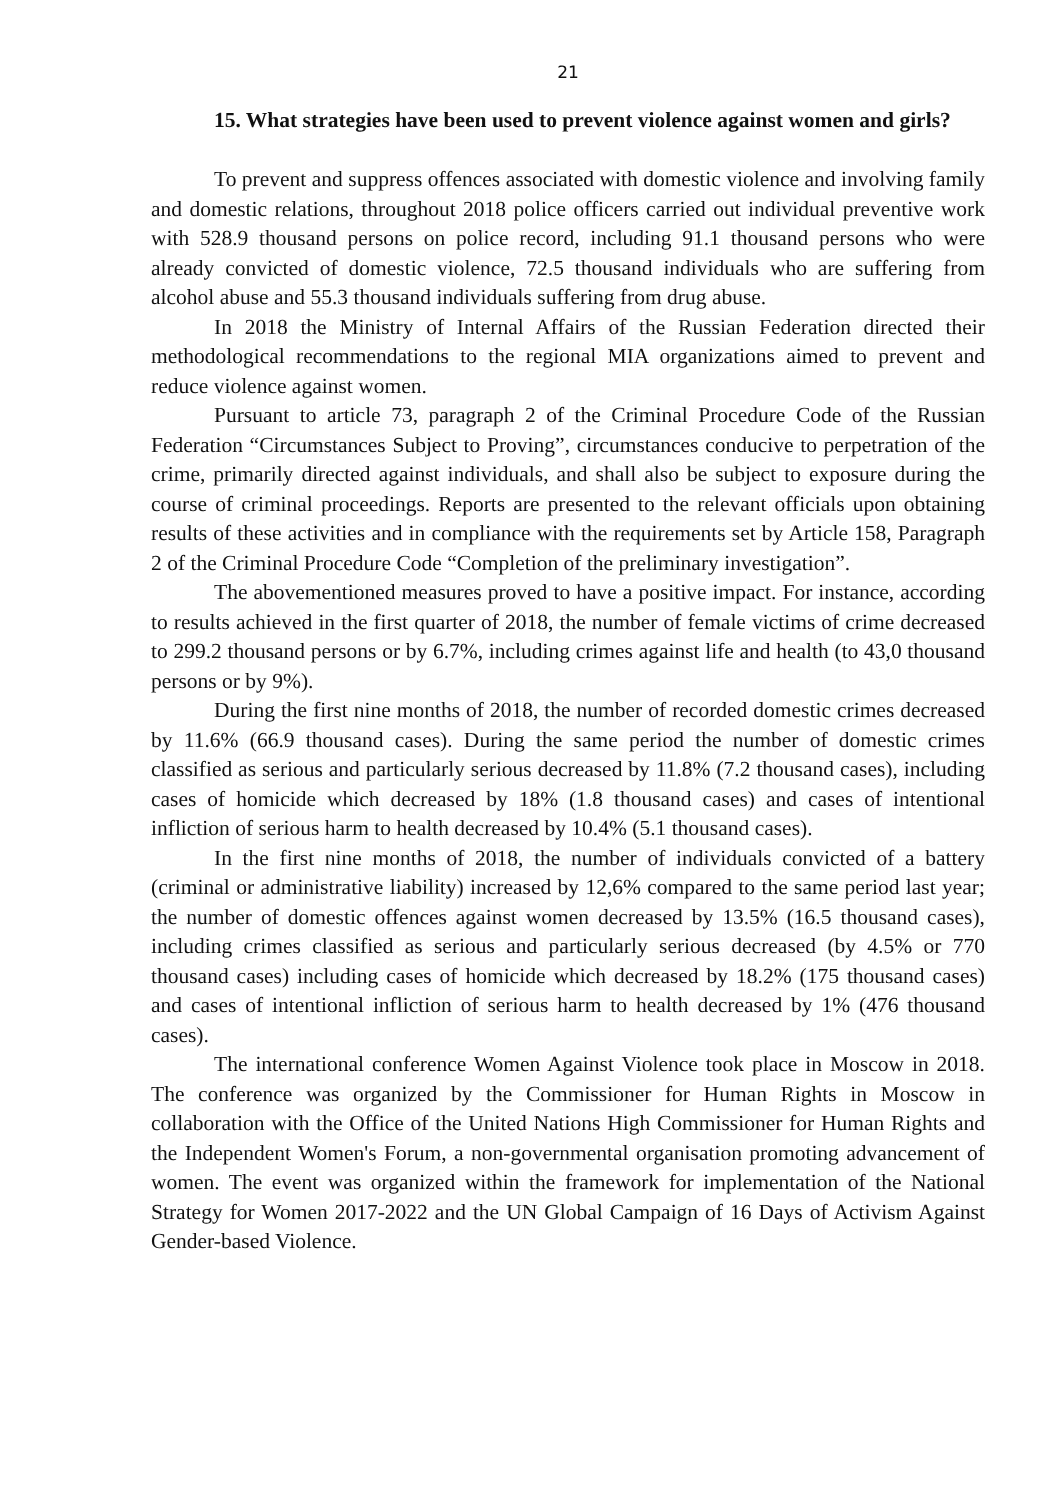21
15. What strategies have been used to prevent violence against women and girls?
To prevent and suppress offences associated with domestic violence and involving family and domestic relations, throughout 2018 police officers carried out individual preventive work with 528.9 thousand persons on police record, including 91.1 thousand persons who were already convicted of domestic violence, 72.5 thousand individuals who are suffering from alcohol abuse and 55.3 thousand individuals suffering from drug abuse.
In 2018 the Ministry of Internal Affairs of the Russian Federation directed their methodological recommendations to the regional MIA organizations aimed to prevent and reduce violence against women.
Pursuant to article 73, paragraph 2 of the Criminal Procedure Code of the Russian Federation “Circumstances Subject to Proving”, circumstances conducive to perpetration of the crime, primarily directed against individuals, and shall also be subject to exposure during the course of criminal proceedings. Reports are presented to the relevant officials upon obtaining results of these activities and in compliance with the requirements set by Article 158, Paragraph 2 of the Criminal Procedure Code “Completion of the preliminary investigation”.
The abovementioned measures proved to have a positive impact. For instance, according to results achieved in the first quarter of 2018, the number of female victims of crime decreased to 299.2 thousand persons or by 6.7%, including crimes against life and health (to 43,0 thousand persons or by 9%).
During the first nine months of 2018, the number of recorded domestic crimes decreased by 11.6% (66.9 thousand cases). During the same period the number of domestic crimes classified as serious and particularly serious decreased by 11.8% (7.2 thousand cases), including cases of homicide which decreased by 18% (1.8 thousand cases) and cases of intentional infliction of serious harm to health decreased by 10.4% (5.1 thousand cases).
In the first nine months of 2018, the number of individuals convicted of a battery (criminal or administrative liability) increased by 12,6% compared to the same period last year; the number of domestic offences against women decreased by 13.5% (16.5 thousand cases), including crimes classified as serious and particularly serious decreased (by 4.5% or 770 thousand cases) including cases of homicide which decreased by 18.2% (175 thousand cases) and cases of intentional infliction of serious harm to health decreased by 1% (476 thousand cases).
The international conference Women Against Violence took place in Moscow in 2018. The conference was organized by the Commissioner for Human Rights in Moscow in collaboration with the Office of the United Nations High Commissioner for Human Rights and the Independent Women's Forum, a non-governmental organisation promoting advancement of women. The event was organized within the framework for implementation of the National Strategy for Women 2017-2022 and the UN Global Campaign of 16 Days of Activism Against Gender-based Violence.